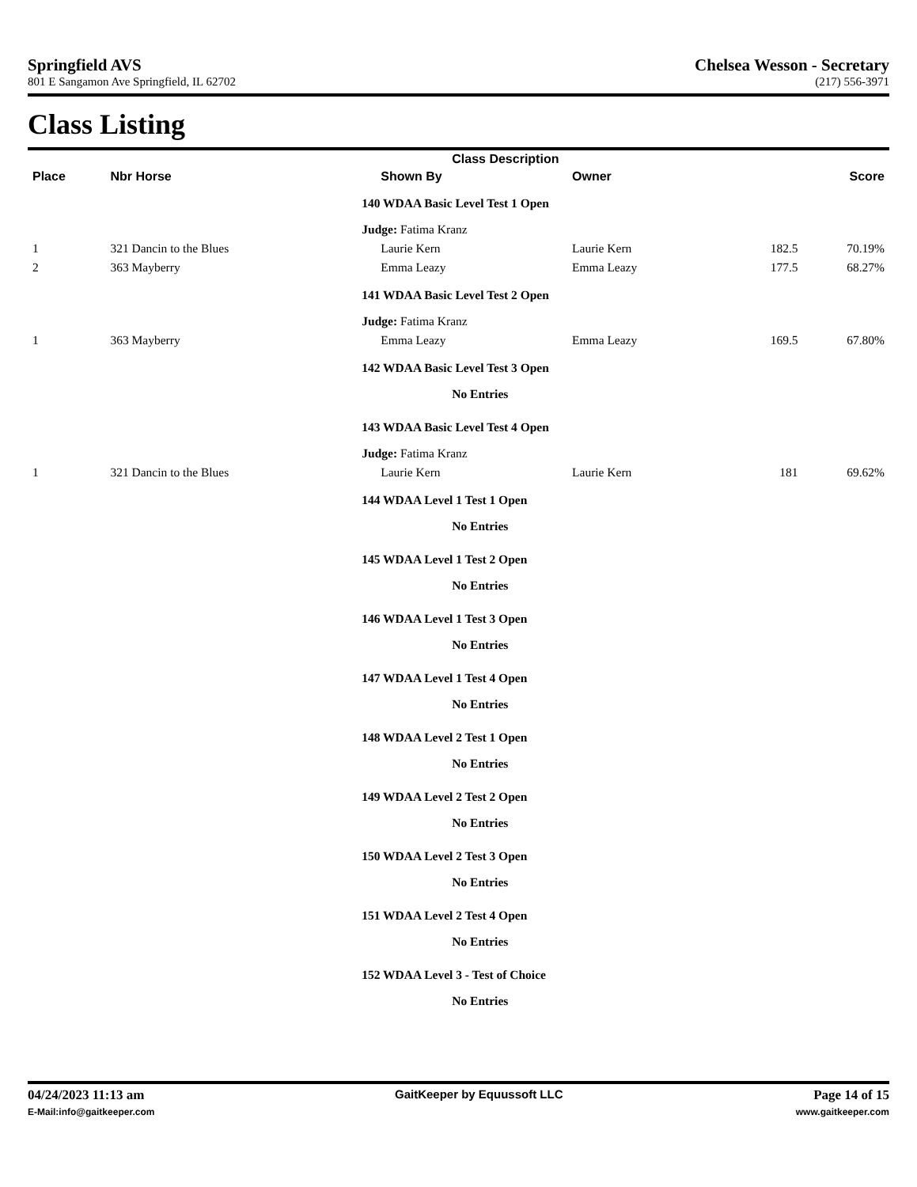Springfield AVS Chelsea Wesson - Secretary
801 E Sangamon Ave Springfield, IL 62702 (217) 556-3971
Class Listing
| | | | Class Description | | | |
| --- | --- | --- | --- | --- | --- | --- |
| Place | Nbr Horse | | Shown By | Owner | | Score |
| | | | 140 WDAA Basic Level Test 1 Open | | | |
| | | | Judge: Fatima Kranz | | | |
| 1 | 321 Dancin to the Blues | | Laurie Kern | Laurie Kern | 182.5 | 70.19% |
| 2 | 363 Mayberry | | Emma Leazy | Emma Leazy | 177.5 | 68.27% |
| | | | 141 WDAA Basic Level Test 2 Open | | | |
| | | | Judge: Fatima Kranz | | | |
| 1 | 363 Mayberry | | Emma Leazy | Emma Leazy | 169.5 | 67.80% |
| | | | 142 WDAA Basic Level Test 3 Open | | | |
| | | | No Entries | | | |
| | | | 143 WDAA Basic Level Test 4 Open | | | |
| | | | Judge: Fatima Kranz | | | |
| 1 | 321 Dancin to the Blues | | Laurie Kern | Laurie Kern | 181 | 69.62% |
| | | | 144 WDAA Level 1 Test 1 Open | | | |
| | | | No Entries | | | |
| | | | 145 WDAA Level 1 Test 2 Open | | | |
| | | | No Entries | | | |
| | | | 146 WDAA Level 1 Test 3 Open | | | |
| | | | No Entries | | | |
| | | | 147 WDAA Level 1 Test 4 Open | | | |
| | | | No Entries | | | |
| | | | 148 WDAA Level 2 Test 1 Open | | | |
| | | | No Entries | | | |
| | | | 149 WDAA Level 2 Test 2 Open | | | |
| | | | No Entries | | | |
| | | | 150 WDAA Level 2 Test 3 Open | | | |
| | | | No Entries | | | |
| | | | 151 WDAA Level 2 Test 4 Open | | | |
| | | | No Entries | | | |
| | | | 152 WDAA Level 3 - Test of Choice | | | |
| | | | No Entries | | | |
04/24/2023 11:13 am GaitKeeper by Equussoft LLC Page 14 of 15
E-Mail:info@gaitkeeper.com www.gaitkeeper.com